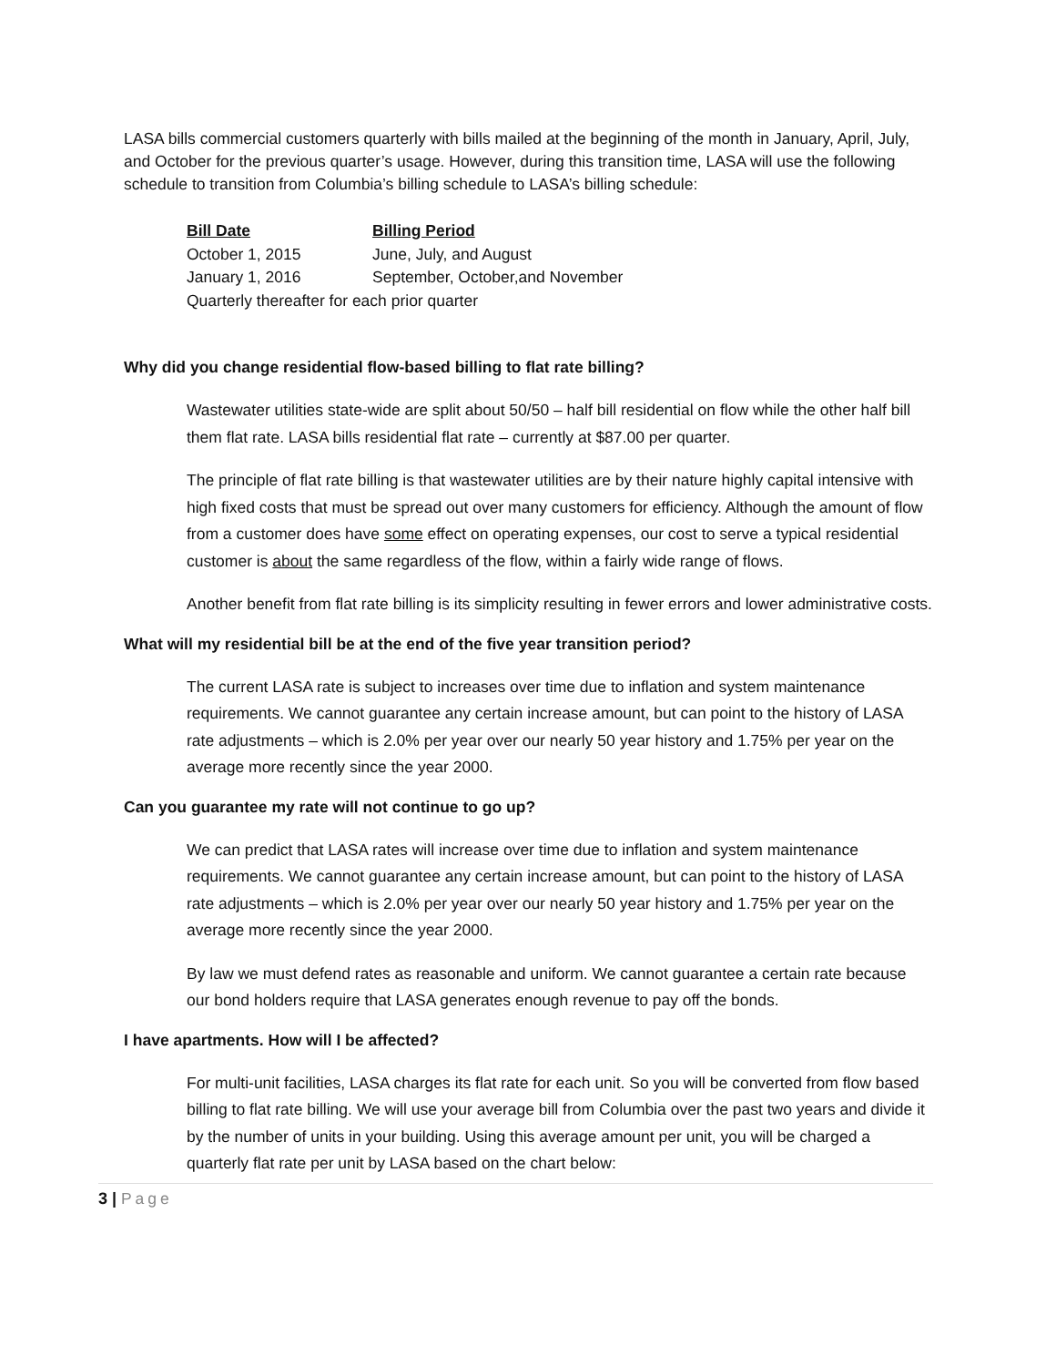LASA bills commercial customers quarterly with bills mailed at the beginning of the month in January, April, July, and October for the previous quarter’s usage. However, during this transition time, LASA will use the following schedule to transition from Columbia’s billing schedule to LASA’s billing schedule:
| Bill Date | Billing Period |
| --- | --- |
| October 1, 2015 | June, July, and August |
| January 1, 2016 | September, October,and November |
| Quarterly thereafter for each prior quarter | |
Why did you change residential flow-based billing to flat rate billing?
Wastewater utilities state-wide are split about 50/50 – half bill residential on flow while the other half bill them flat rate. LASA bills residential flat rate – currently at $87.00 per quarter.
The principle of flat rate billing is that wastewater utilities are by their nature highly capital intensive with high fixed costs that must be spread out over many customers for efficiency. Although the amount of flow from a customer does have some effect on operating expenses, our cost to serve a typical residential customer is about the same regardless of the flow, within a fairly wide range of flows.
Another benefit from flat rate billing is its simplicity resulting in fewer errors and lower administrative costs.
What will my residential bill be at the end of the five year transition period?
The current LASA rate is subject to increases over time due to inflation and system maintenance requirements. We cannot guarantee any certain increase amount, but can point to the history of LASA rate adjustments – which is 2.0% per year over our nearly 50 year history and 1.75% per year on the average more recently since the year 2000.
Can you guarantee my rate will not continue to go up?
We can predict that LASA rates will increase over time due to inflation and system maintenance requirements. We cannot guarantee any certain increase amount, but can point to the history of LASA rate adjustments – which is 2.0% per year over our nearly 50 year history and 1.75% per year on the average more recently since the year 2000.
By law we must defend rates as reasonable and uniform. We cannot guarantee a certain rate because our bond holders require that LASA generates enough revenue to pay off the bonds.
I have apartments. How will I be affected?
For multi-unit facilities, LASA charges its flat rate for each unit. So you will be converted from flow based billing to flat rate billing. We will use your average bill from Columbia over the past two years and divide it by the number of units in your building. Using this average amount per unit, you will be charged a quarterly flat rate per unit by LASA based on the chart below:
3 | Page